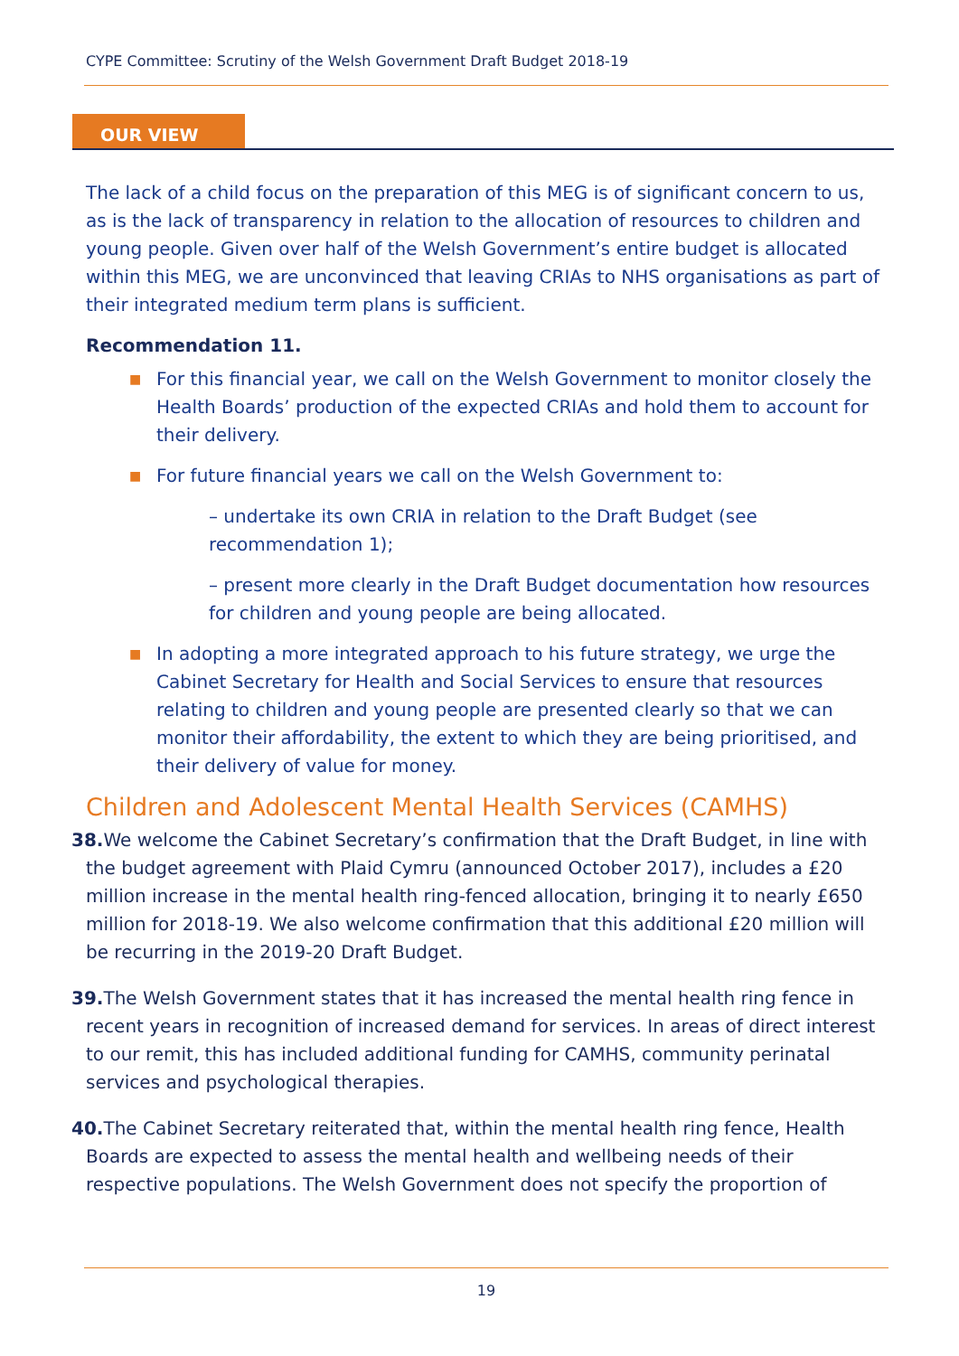CYPE Committee: Scrutiny of the Welsh Government Draft Budget 2018-19
OUR VIEW
The lack of a child focus on the preparation of this MEG is of significant concern to us, as is the lack of transparency in relation to the allocation of resources to children and young people. Given over half of the Welsh Government’s entire budget is allocated within this MEG, we are unconvinced that leaving CRIAs to NHS organisations as part of their integrated medium term plans is sufficient.
Recommendation 11.
■ For this financial year, we call on the Welsh Government to monitor closely the Health Boards’ production of the expected CRIAs and hold them to account for their delivery.
■ For future financial years we call on the Welsh Government to:
– undertake its own CRIA in relation to the Draft Budget (see recommendation 1);
– present more clearly in the Draft Budget documentation how resources for children and young people are being allocated.
■ In adopting a more integrated approach to his future strategy, we urge the Cabinet Secretary for Health and Social Services to ensure that resources relating to children and young people are presented clearly so that we can monitor their affordability, the extent to which they are being prioritised, and their delivery of value for money.
Children and Adolescent Mental Health Services (CAMHS)
38. We welcome the Cabinet Secretary’s confirmation that the Draft Budget, in line with the budget agreement with Plaid Cymru (announced October 2017), includes a £20 million increase in the mental health ring-fenced allocation, bringing it to nearly £650 million for 2018-19. We also welcome confirmation that this additional £20 million will be recurring in the 2019-20 Draft Budget.
39. The Welsh Government states that it has increased the mental health ring fence in recent years in recognition of increased demand for services. In areas of direct interest to our remit, this has included additional funding for CAMHS, community perinatal services and psychological therapies.
40. The Cabinet Secretary reiterated that, within the mental health ring fence, Health Boards are expected to assess the mental health and wellbeing needs of their respective populations. The Welsh Government does not specify the proportion of
19